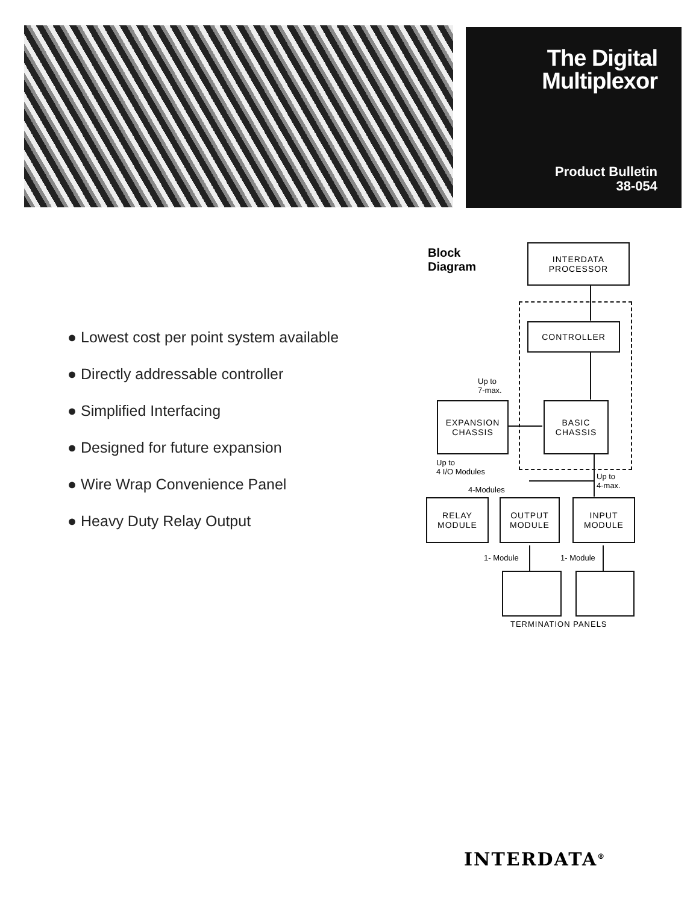The Digital
Multiplexor
Product Bulletin
38-054
● Lowest cost per point system available
● Directly addressable controller
● Simplified Interfacing
● Designed for future expansion
● Wire Wrap Convenience Panel
● Heavy Duty Relay Output
Block
Diagram
INTERDATA
PROCESSOR
CONTROLLER
EXPANSION
CHASSIS
BASIC
CHASSIS
RELAY
MODULE
OUTPUT
MODULE
INPUT
MODULE
Up to
7-max.
Up to
4 I/O Modules
Up to
4-max.
4-Modules
1- Module 1- Module
TERMINATION PANELS
INTERDATA<sup>®</sup>